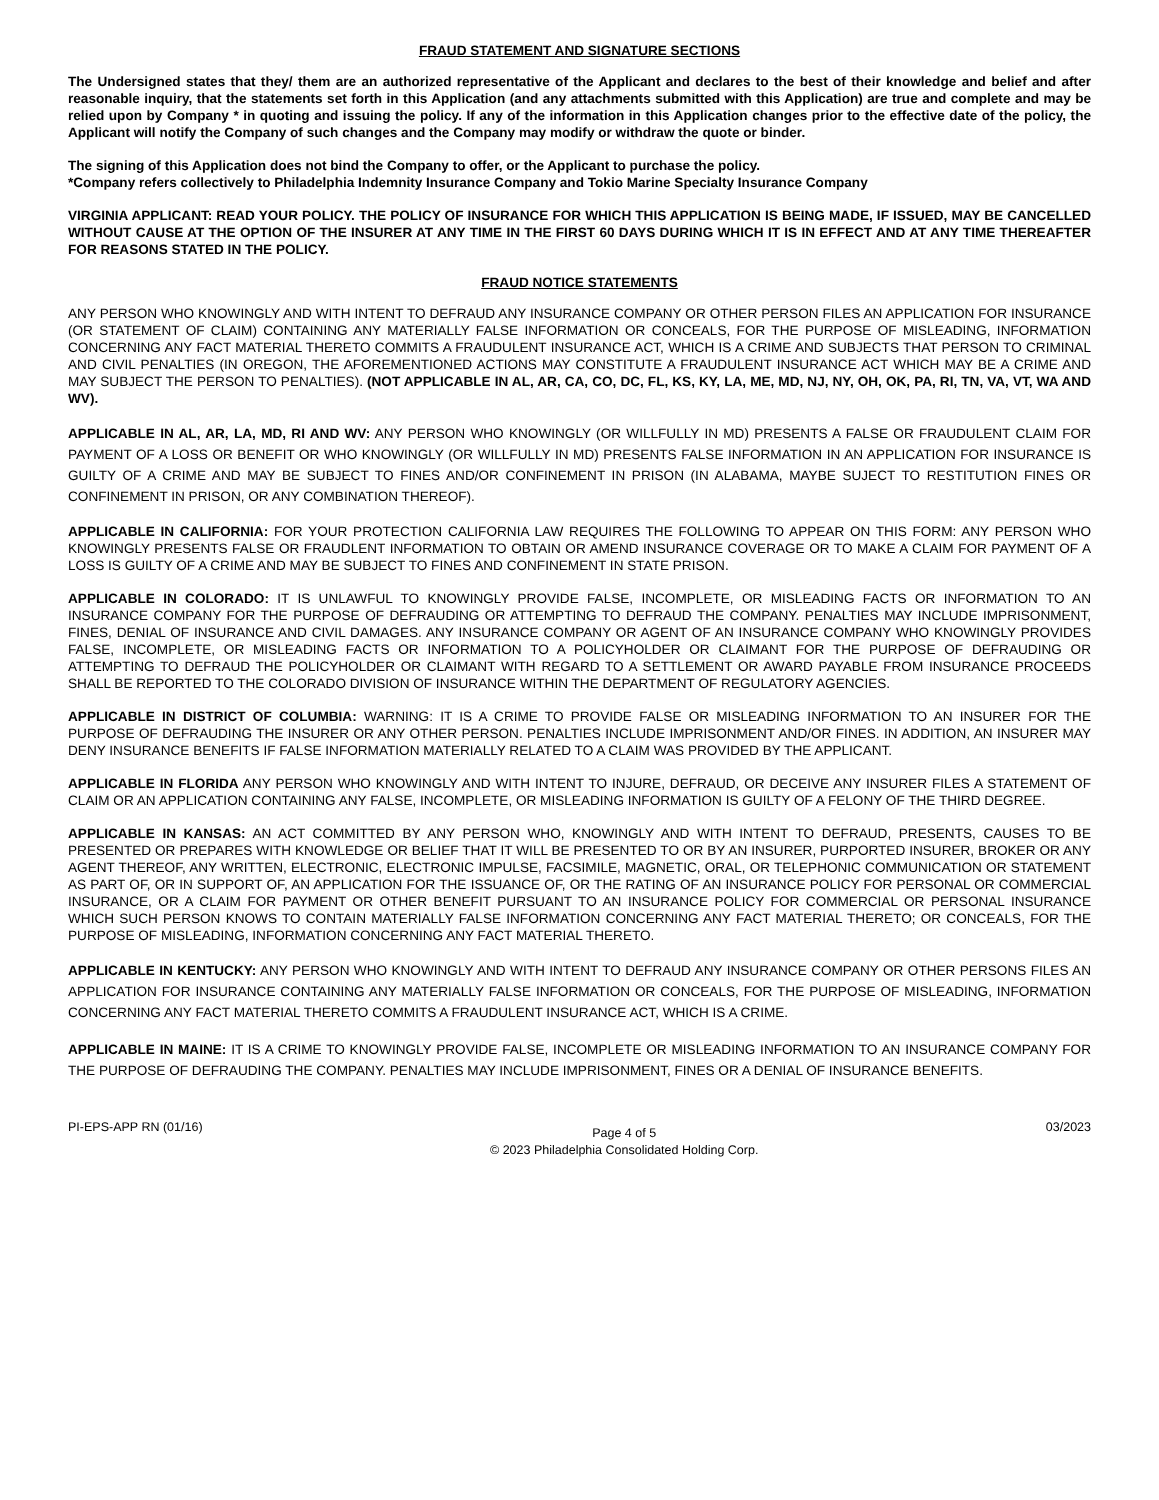FRAUD STATEMENT AND SIGNATURE SECTIONS
The Undersigned states that they/ them are an authorized representative of the Applicant and declares to the best of their knowledge and belief and after reasonable inquiry, that the statements set forth in this Application (and any attachments submitted with this Application) are true and complete and may be relied upon by Company * in quoting and issuing the policy. If any of the information in this Application changes prior to the effective date of the policy, the Applicant will notify the Company of such changes and the Company may modify or withdraw the quote or binder.
The signing of this Application does not bind the Company to offer, or the Applicant to purchase the policy.
*Company refers collectively to Philadelphia Indemnity Insurance Company and Tokio Marine Specialty Insurance Company
VIRGINIA APPLICANT: READ YOUR POLICY. THE POLICY OF INSURANCE FOR WHICH THIS APPLICATION IS BEING MADE, IF ISSUED, MAY BE CANCELLED WITHOUT CAUSE AT THE OPTION OF THE INSURER AT ANY TIME IN THE FIRST 60 DAYS DURING WHICH IT IS IN EFFECT AND AT ANY TIME THEREAFTER FOR REASONS STATED IN THE POLICY.
FRAUD NOTICE STATEMENTS
ANY PERSON WHO KNOWINGLY AND WITH INTENT TO DEFRAUD ANY INSURANCE COMPANY OR OTHER PERSON FILES AN APPLICATION FOR INSURANCE (OR STATEMENT OF CLAIM) CONTAINING ANY MATERIALLY FALSE INFORMATION OR CONCEALS, FOR THE PURPOSE OF MISLEADING, INFORMATION CONCERNING ANY FACT MATERIAL THERETO COMMITS A FRAUDULENT INSURANCE ACT, WHICH IS A CRIME AND SUBJECTS THAT PERSON TO CRIMINAL AND CIVIL PENALTIES (IN OREGON, THE AFOREMENTIONED ACTIONS MAY CONSTITUTE A FRAUDULENT INSURANCE ACT WHICH MAY BE A CRIME AND MAY SUBJECT THE PERSON TO PENALTIES). (NOT APPLICABLE IN AL, AR, CA, CO, DC, FL, KS, KY, LA, ME, MD, NJ, NY, OH, OK, PA, RI, TN, VA, VT, WA AND WV).
APPLICABLE IN AL, AR, LA, MD, RI AND WV: ANY PERSON WHO KNOWINGLY (OR WILLFULLY IN MD) PRESENTS A FALSE OR FRAUDULENT CLAIM FOR PAYMENT OF A LOSS OR BENEFIT OR WHO KNOWINGLY (OR WILLFULLY IN MD) PRESENTS FALSE INFORMATION IN AN APPLICATION FOR INSURANCE IS GUILTY OF A CRIME AND MAY BE SUBJECT TO FINES AND/OR CONFINEMENT IN PRISON (IN ALABAMA, MAYBE SUJECT TO RESTITUTION FINES OR CONFINEMENT IN PRISON, OR ANY COMBINATION THEREOF).
APPLICABLE IN CALIFORNIA: FOR YOUR PROTECTION CALIFORNIA LAW REQUIRES THE FOLLOWING TO APPEAR ON THIS FORM: ANY PERSON WHO KNOWINGLY PRESENTS FALSE OR FRAUDLENT INFORMATION TO OBTAIN OR AMEND INSURANCE COVERAGE OR TO MAKE A CLAIM FOR PAYMENT OF A LOSS IS GUILTY OF A CRIME AND MAY BE SUBJECT TO FINES AND CONFINEMENT IN STATE PRISON.
APPLICABLE IN COLORADO: IT IS UNLAWFUL TO KNOWINGLY PROVIDE FALSE, INCOMPLETE, OR MISLEADING FACTS OR INFORMATION TO AN INSURANCE COMPANY FOR THE PURPOSE OF DEFRAUDING OR ATTEMPTING TO DEFRAUD THE COMPANY. PENALTIES MAY INCLUDE IMPRISONMENT, FINES, DENIAL OF INSURANCE AND CIVIL DAMAGES. ANY INSURANCE COMPANY OR AGENT OF AN INSURANCE COMPANY WHO KNOWINGLY PROVIDES FALSE, INCOMPLETE, OR MISLEADING FACTS OR INFORMATION TO A POLICYHOLDER OR CLAIMANT FOR THE PURPOSE OF DEFRAUDING OR ATTEMPTING TO DEFRAUD THE POLICYHOLDER OR CLAIMANT WITH REGARD TO A SETTLEMENT OR AWARD PAYABLE FROM INSURANCE PROCEEDS SHALL BE REPORTED TO THE COLORADO DIVISION OF INSURANCE WITHIN THE DEPARTMENT OF REGULATORY AGENCIES.
APPLICABLE IN DISTRICT OF COLUMBIA: WARNING: IT IS A CRIME TO PROVIDE FALSE OR MISLEADING INFORMATION TO AN INSURER FOR THE PURPOSE OF DEFRAUDING THE INSURER OR ANY OTHER PERSON. PENALTIES INCLUDE IMPRISONMENT AND/OR FINES. IN ADDITION, AN INSURER MAY DENY INSURANCE BENEFITS IF FALSE INFORMATION MATERIALLY RELATED TO A CLAIM WAS PROVIDED BY THE APPLICANT.
APPLICABLE IN FLORIDA ANY PERSON WHO KNOWINGLY AND WITH INTENT TO INJURE, DEFRAUD, OR DECEIVE ANY INSURER FILES A STATEMENT OF CLAIM OR AN APPLICATION CONTAINING ANY FALSE, INCOMPLETE, OR MISLEADING INFORMATION IS GUILTY OF A FELONY OF THE THIRD DEGREE.
APPLICABLE IN KANSAS: AN ACT COMMITTED BY ANY PERSON WHO, KNOWINGLY AND WITH INTENT TO DEFRAUD, PRESENTS, CAUSES TO BE PRESENTED OR PREPARES WITH KNOWLEDGE OR BELIEF THAT IT WILL BE PRESENTED TO OR BY AN INSURER, PURPORTED INSURER, BROKER OR ANY AGENT THEREOF, ANY WRITTEN, ELECTRONIC, ELECTRONIC IMPULSE, FACSIMILE, MAGNETIC, ORAL, OR TELEPHONIC COMMUNICATION OR STATEMENT AS PART OF, OR IN SUPPORT OF, AN APPLICATION FOR THE ISSUANCE OF, OR THE RATING OF AN INSURANCE POLICY FOR PERSONAL OR COMMERCIAL INSURANCE, OR A CLAIM FOR PAYMENT OR OTHER BENEFIT PURSUANT TO AN INSURANCE POLICY FOR COMMERCIAL OR PERSONAL INSURANCE WHICH SUCH PERSON KNOWS TO CONTAIN MATERIALLY FALSE INFORMATION CONCERNING ANY FACT MATERIAL THERETO; OR CONCEALS, FOR THE PURPOSE OF MISLEADING, INFORMATION CONCERNING ANY FACT MATERIAL THERETO.
APPLICABLE IN KENTUCKY: ANY PERSON WHO KNOWINGLY AND WITH INTENT TO DEFRAUD ANY INSURANCE COMPANY OR OTHER PERSONS FILES AN APPLICATION FOR INSURANCE CONTAINING ANY MATERIALLY FALSE INFORMATION OR CONCEALS, FOR THE PURPOSE OF MISLEADING, INFORMATION CONCERNING ANY FACT MATERIAL THERETO COMMITS A FRAUDULENT INSURANCE ACT, WHICH IS A CRIME.
APPLICABLE IN MAINE: IT IS A CRIME TO KNOWINGLY PROVIDE FALSE, INCOMPLETE OR MISLEADING INFORMATION TO AN INSURANCE COMPANY FOR THE PURPOSE OF DEFRAUDING THE COMPANY. PENALTIES MAY INCLUDE IMPRISONMENT, FINES OR A DENIAL OF INSURANCE BENEFITS.
PI-EPS-APP RN (01/16) Page 4 of 5
© 2023 Philadelphia Consolidated Holding Corp. 03/2023